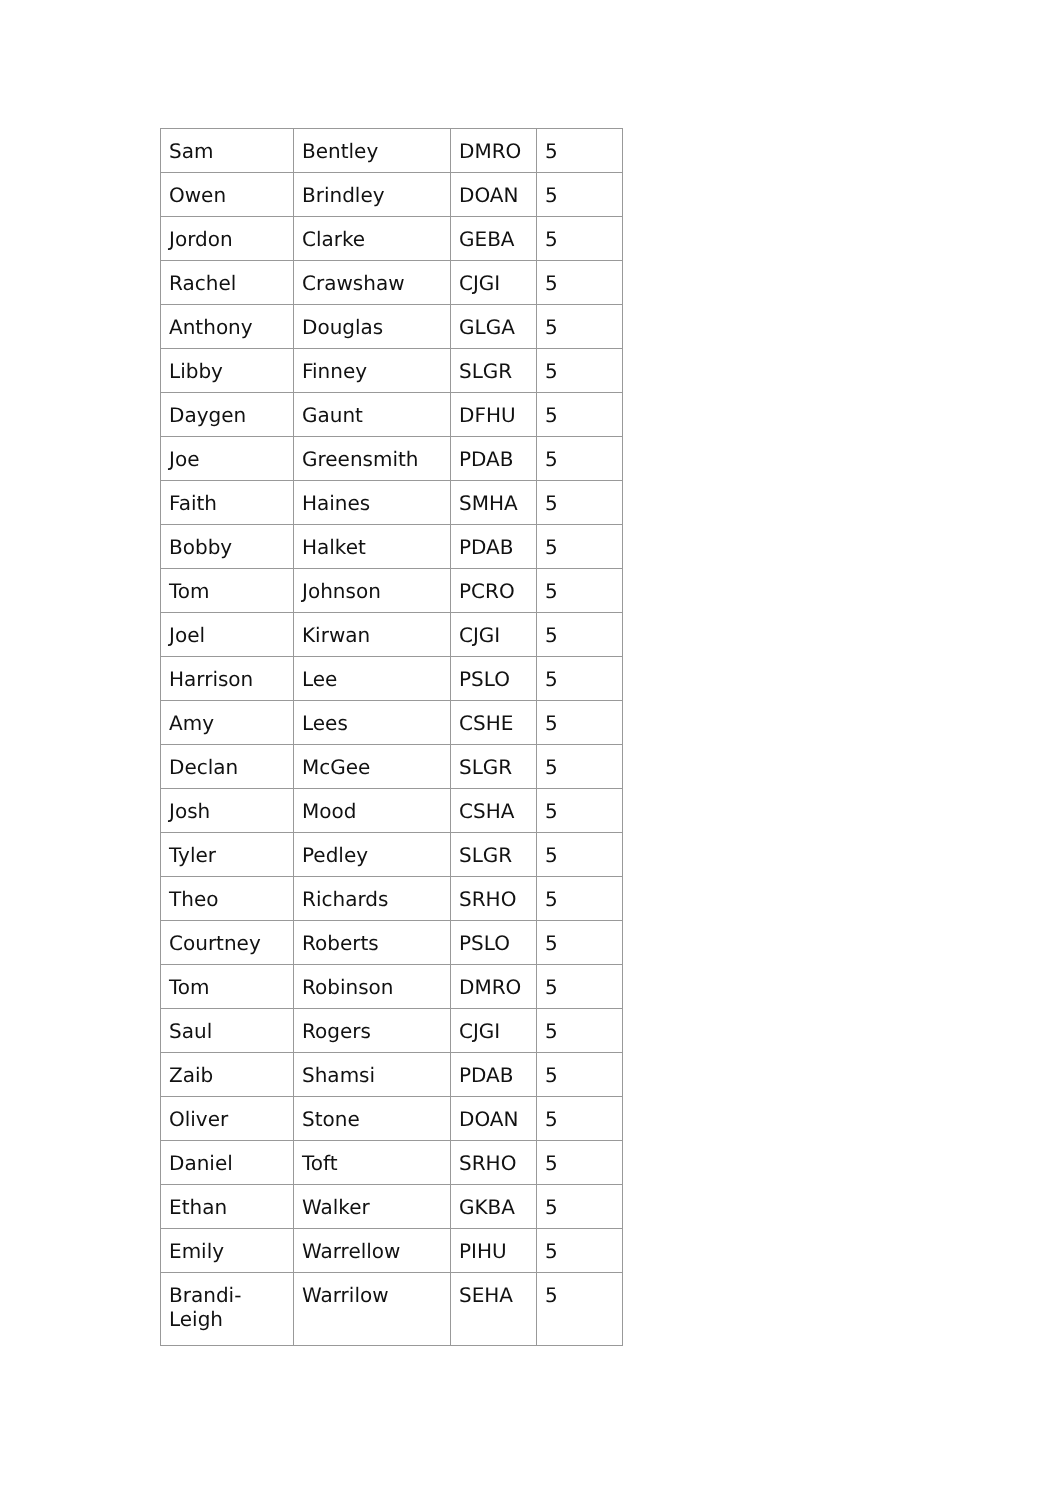| Sam | Bentley | DMRO | 5 |
| Owen | Brindley | DOAN | 5 |
| Jordon | Clarke | GEBA | 5 |
| Rachel | Crawshaw | CJGI | 5 |
| Anthony | Douglas | GLGA | 5 |
| Libby | Finney | SLGR | 5 |
| Daygen | Gaunt | DFHU | 5 |
| Joe | Greensmith | PDAB | 5 |
| Faith | Haines | SMHA | 5 |
| Bobby | Halket | PDAB | 5 |
| Tom | Johnson | PCRO | 5 |
| Joel | Kirwan | CJGI | 5 |
| Harrison | Lee | PSLO | 5 |
| Amy | Lees | CSHE | 5 |
| Declan | McGee | SLGR | 5 |
| Josh | Mood | CSHA | 5 |
| Tyler | Pedley | SLGR | 5 |
| Theo | Richards | SRHO | 5 |
| Courtney | Roberts | PSLO | 5 |
| Tom | Robinson | DMRO | 5 |
| Saul | Rogers | CJGI | 5 |
| Zaib | Shamsi | PDAB | 5 |
| Oliver | Stone | DOAN | 5 |
| Daniel | Toft | SRHO | 5 |
| Ethan | Walker | GKBA | 5 |
| Emily | Warrellow | PIHU | 5 |
| Brandi- Leigh | Warrilow | SEHA | 5 |